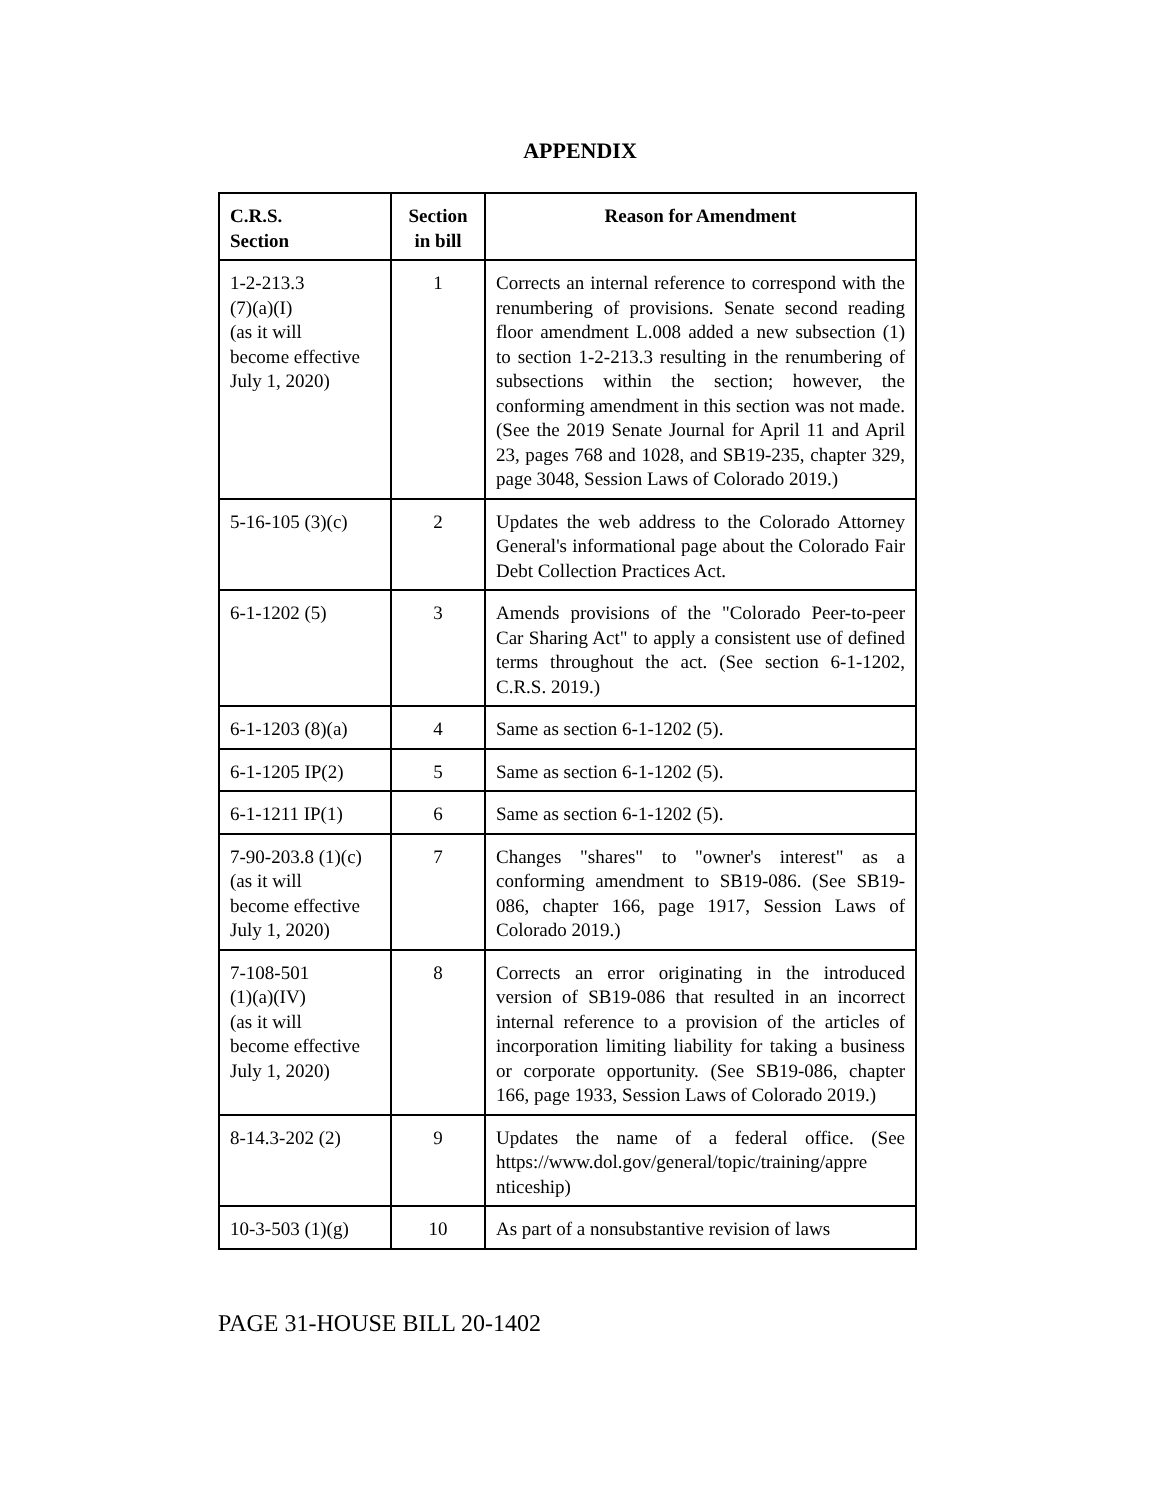APPENDIX
| C.R.S. Section | Section in bill | Reason for Amendment |
| --- | --- | --- |
| 1-2-213.3 (7)(a)(I) (as it will become effective July 1, 2020) | 1 | Corrects an internal reference to correspond with the renumbering of provisions. Senate second reading floor amendment L.008 added a new subsection (1) to section 1-2-213.3 resulting in the renumbering of subsections within the section; however, the conforming amendment in this section was not made. (See the 2019 Senate Journal for April 11 and April 23, pages 768 and 1028, and SB19-235, chapter 329, page 3048, Session Laws of Colorado 2019.) |
| 5-16-105 (3)(c) | 2 | Updates the web address to the Colorado Attorney General's informational page about the Colorado Fair Debt Collection Practices Act. |
| 6-1-1202 (5) | 3 | Amends provisions of the "Colorado Peer-to-peer Car Sharing Act" to apply a consistent use of defined terms throughout the act. (See section 6-1-1202, C.R.S. 2019.) |
| 6-1-1203 (8)(a) | 4 | Same as section 6-1-1202 (5). |
| 6-1-1205 IP(2) | 5 | Same as section 6-1-1202 (5). |
| 6-1-1211 IP(1) | 6 | Same as section 6-1-1202 (5). |
| 7-90-203.8 (1)(c) (as it will become effective July 1, 2020) | 7 | Changes "shares" to "owner's interest" as a conforming amendment to SB19-086. (See SB19-086, chapter 166, page 1917, Session Laws of Colorado 2019.) |
| 7-108-501 (1)(a)(IV) (as it will become effective July 1, 2020) | 8 | Corrects an error originating in the introduced version of SB19-086 that resulted in an incorrect internal reference to a provision of the articles of incorporation limiting liability for taking a business or corporate opportunity. (See SB19-086, chapter 166, page 1933, Session Laws of Colorado 2019.) |
| 8-14.3-202 (2) | 9 | Updates the name of a federal office. (See https://www.dol.gov/general/topic/training/appre nticeship) |
| 10-3-503 (1)(g) | 10 | As part of a nonsubstantive revision of laws |
PAGE 31-HOUSE BILL 20-1402